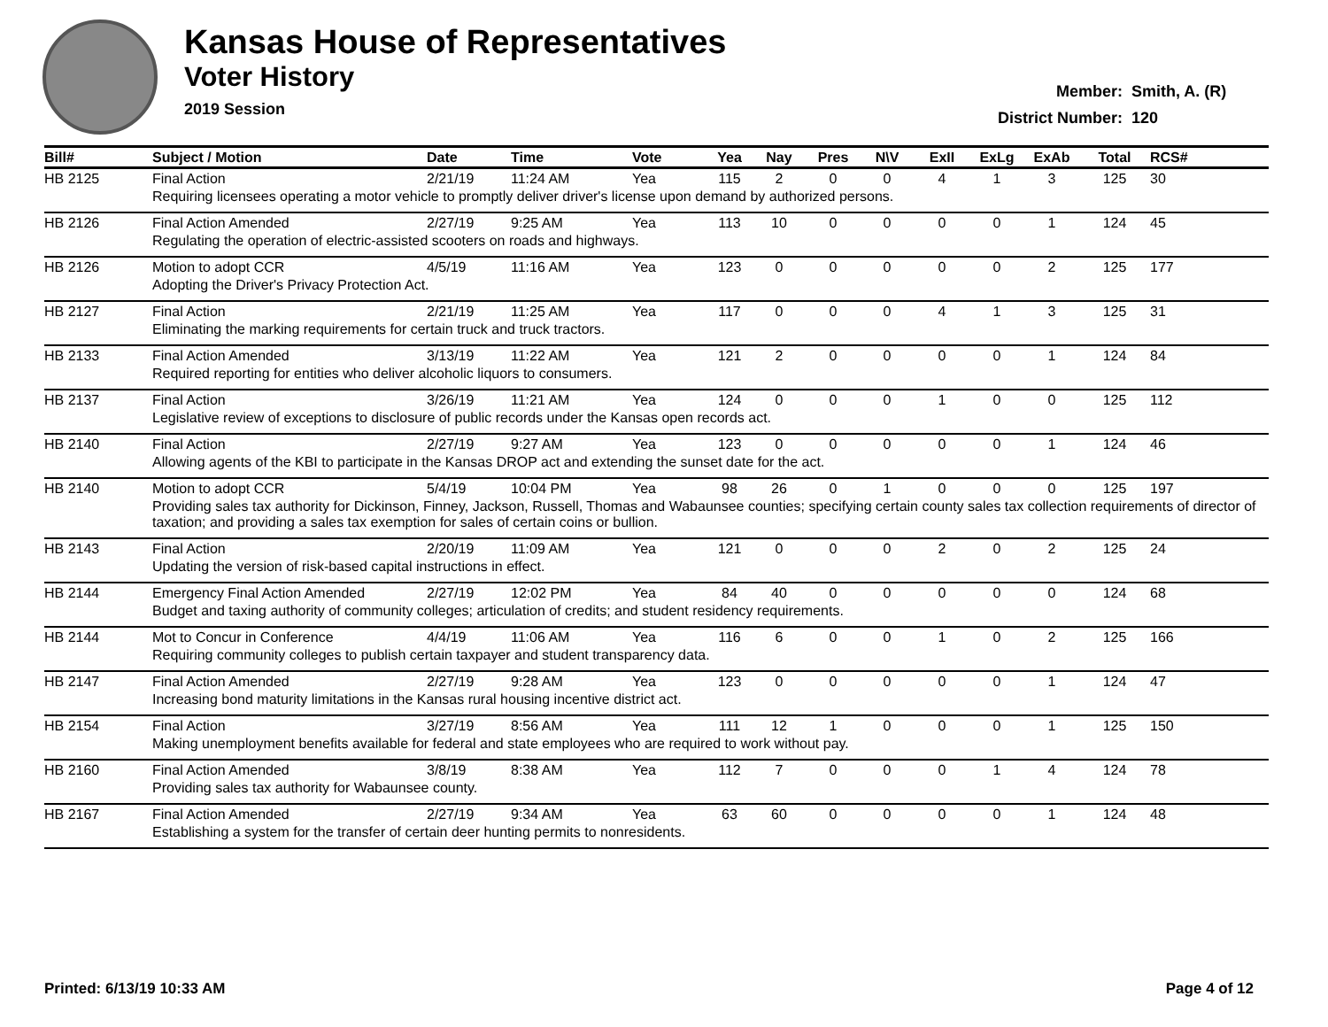Kansas House of Representatives
Voter History
2019 Session
Member: Smith, A. (R)
District Number: 120
| Bill# | Subject / Motion | Date | Time | Vote | Yea | Nay | Pres | N\V | ExII | ExLg | ExAb | Total | RCS# |
| --- | --- | --- | --- | --- | --- | --- | --- | --- | --- | --- | --- | --- | --- |
| HB 2125 | Final Action | 2/21/19 | 11:24 AM | Yea | 115 | 2 | 0 | 0 | 4 | 1 | 3 | 125 | 30 |
| | Requiring licensees operating a motor vehicle to promptly deliver driver's license upon demand by authorized persons. | | | | | | | | | | | | |
| HB 2126 | Final Action Amended | 2/27/19 | 9:25 AM | Yea | 113 | 10 | 0 | 0 | 0 | 0 | 1 | 124 | 45 |
| | Regulating the operation of electric-assisted scooters on roads and highways. | | | | | | | | | | | | |
| HB 2126 | Motion to adopt CCR | 4/5/19 | 11:16 AM | Yea | 123 | 0 | 0 | 0 | 0 | 0 | 2 | 125 | 177 |
| | Adopting the Driver's Privacy Protection Act. | | | | | | | | | | | | |
| HB 2127 | Final Action | 2/21/19 | 11:25 AM | Yea | 117 | 0 | 0 | 0 | 4 | 1 | 3 | 125 | 31 |
| | Eliminating the marking requirements for certain truck and truck tractors. | | | | | | | | | | | | |
| HB 2133 | Final Action Amended | 3/13/19 | 11:22 AM | Yea | 121 | 2 | 0 | 0 | 0 | 0 | 1 | 124 | 84 |
| | Required reporting for entities who deliver alcoholic liquors to consumers. | | | | | | | | | | | | |
| HB 2137 | Final Action | 3/26/19 | 11:21 AM | Yea | 124 | 0 | 0 | 0 | 1 | 0 | 0 | 125 | 112 |
| | Legislative review of exceptions to disclosure of public records under the Kansas open records act. | | | | | | | | | | | | |
| HB 2140 | Final Action | 2/27/19 | 9:27 AM | Yea | 123 | 0 | 0 | 0 | 0 | 0 | 1 | 124 | 46 |
| | Allowing agents of the KBI to participate in the Kansas DROP act and extending the sunset date for the act. | | | | | | | | | | | | |
| HB 2140 | Motion to adopt CCR | 5/4/19 | 10:04 PM | Yea | 98 | 26 | 0 | 1 | 0 | 0 | 0 | 125 | 197 |
| | Providing sales tax authority for Dickinson, Finney, Jackson, Russell, Thomas and Wabaunsee counties; specifying certain county sales tax collection requirements of director of taxation; and providing a sales tax exemption for sales of certain coins or bullion. | | | | | | | | | | | | |
| HB 2143 | Final Action | 2/20/19 | 11:09 AM | Yea | 121 | 0 | 0 | 0 | 2 | 0 | 2 | 125 | 24 |
| | Updating the version of risk-based capital instructions in effect. | | | | | | | | | | | | |
| HB 2144 | Emergency Final Action Amended | 2/27/19 | 12:02 PM | Yea | 84 | 40 | 0 | 0 | 0 | 0 | 0 | 124 | 68 |
| | Budget and taxing authority of community colleges; articulation of credits; and student residency requirements. | | | | | | | | | | | | |
| HB 2144 | Mot to Concur in Conference | 4/4/19 | 11:06 AM | Yea | 116 | 6 | 0 | 0 | 1 | 0 | 2 | 125 | 166 |
| | Requiring community colleges to publish certain taxpayer and student transparency data. | | | | | | | | | | | | |
| HB 2147 | Final Action Amended | 2/27/19 | 9:28 AM | Yea | 123 | 0 | 0 | 0 | 0 | 0 | 1 | 124 | 47 |
| | Increasing bond maturity limitations in the Kansas rural housing incentive district act. | | | | | | | | | | | | |
| HB 2154 | Final Action | 3/27/19 | 8:56 AM | Yea | 111 | 12 | 1 | 0 | 0 | 0 | 1 | 125 | 150 |
| | Making unemployment benefits available for federal and state employees who are required to work without pay. | | | | | | | | | | | | |
| HB 2160 | Final Action Amended | 3/8/19 | 8:38 AM | Yea | 112 | 7 | 0 | 0 | 0 | 1 | 4 | 124 | 78 |
| | Providing sales tax authority for Wabaunsee county. | | | | | | | | | | | | |
| HB 2167 | Final Action Amended | 2/27/19 | 9:34 AM | Yea | 63 | 60 | 0 | 0 | 0 | 0 | 1 | 124 | 48 |
| | Establishing a system for the transfer of certain deer hunting permits to nonresidents. | | | | | | | | | | | | |
Printed: 6/13/19 10:33 AM Page 4 of 12